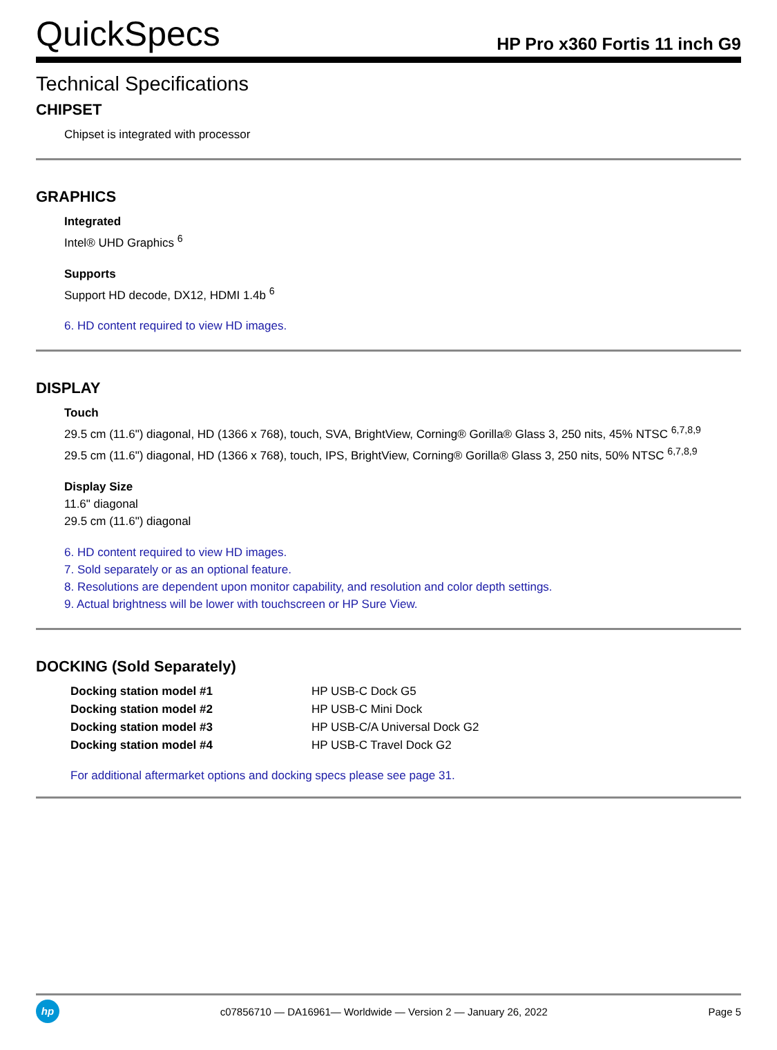QuickSpecs HP Pro x360 Fortis 11 inch G9
Technical Specifications
CHIPSET
Chipset is integrated with processor
GRAPHICS
Integrated
Intel® UHD Graphics <sup>6</sup>
Supports
Support HD decode, DX12, HDMI 1.4b <sup>6</sup>
6. HD content required to view HD images.
DISPLAY
Touch
29.5 cm (11.6") diagonal, HD (1366 x 768), touch, SVA, BrightView, Corning® Gorilla® Glass 3, 250 nits, 45% NTSC <sup>6,7,8,9</sup>
29.5 cm (11.6") diagonal, HD (1366 x 768), touch, IPS, BrightView, Corning® Gorilla® Glass 3, 250 nits, 50% NTSC <sup>6,7,8,9</sup>
Display Size
11.6" diagonal
29.5 cm (11.6") diagonal
6. HD content required to view HD images.
7. Sold separately or as an optional feature.
8. Resolutions are dependent upon monitor capability, and resolution and color depth settings.
9. Actual brightness will be lower with touchscreen or HP Sure View.
DOCKING (Sold Separately)
| Docking station model #1 | HP USB-C Dock G5 |
| Docking station model #2 | HP USB-C Mini Dock |
| Docking station model #3 | HP USB-C/A Universal Dock G2 |
| Docking station model #4 | HP USB-C Travel Dock G2 |
For additional aftermarket options and docking specs please see page 31.
hp
c07856710 — DA16961— Worldwide — Version 2 — January 26, 2022 Page 5